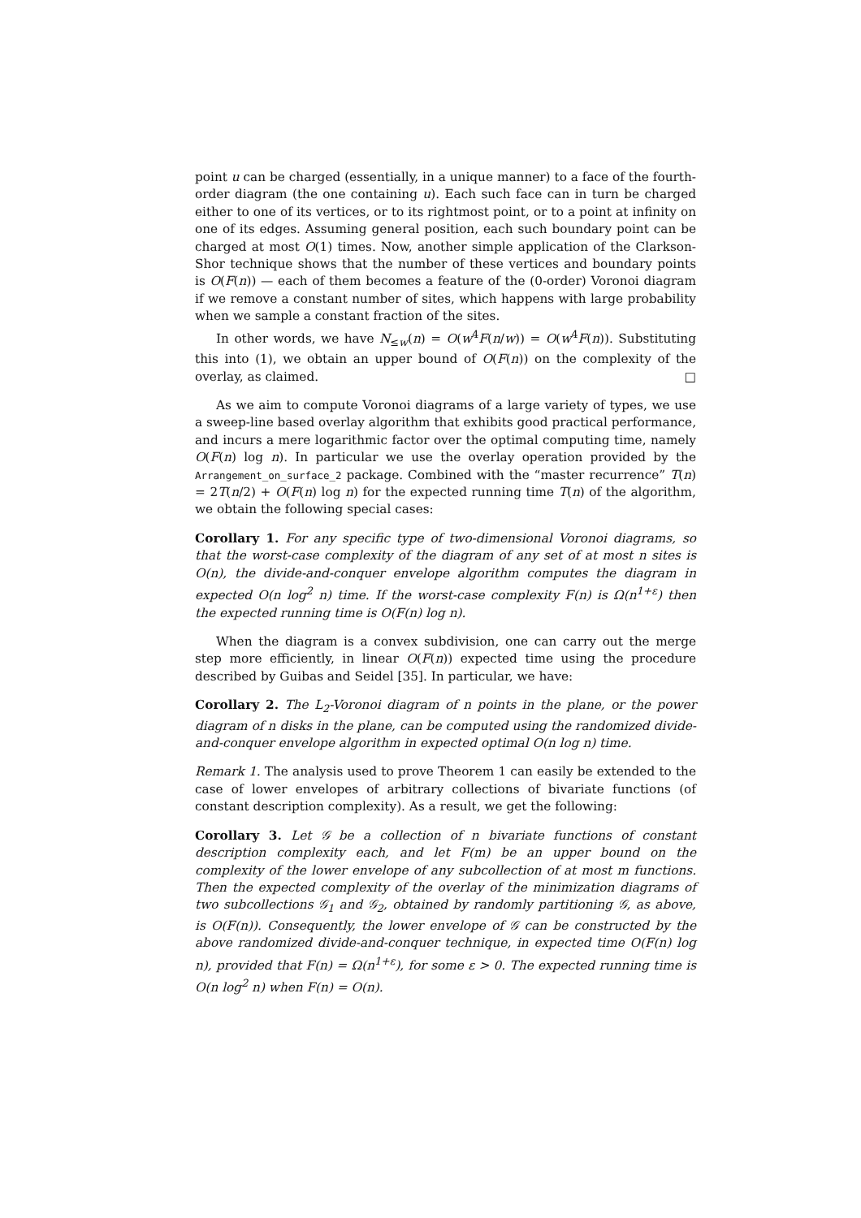point u can be charged (essentially, in a unique manner) to a face of the fourth-order diagram (the one containing u). Each such face can in turn be charged either to one of its vertices, or to its rightmost point, or to a point at infinity on one of its edges. Assuming general position, each such boundary point can be charged at most O(1) times. Now, another simple application of the Clarkson-Shor technique shows that the number of these vertices and boundary points is O(F(n)) — each of them becomes a feature of the (0-order) Voronoi diagram if we remove a constant number of sites, which happens with large probability when we sample a constant fraction of the sites.
In other words, we have N<sub>≤w</sub>(n) = O(w<sup>4</sup>F(n/w)) = O(w<sup>4</sup>F(n)). Substituting this into (1), we obtain an upper bound of O(F(n)) on the complexity of the overlay, as claimed. □
As we aim to compute Voronoi diagrams of a large variety of types, we use a sweep-line based overlay algorithm that exhibits good practical performance, and incurs a mere logarithmic factor over the optimal computing time, namely O(F(n) log n). In particular we use the overlay operation provided by the Arrangement_on_surface_2 package. Combined with the “master recurrence” T(n) = 2T(n/2) + O(F(n) log n) for the expected running time T(n) of the algorithm, we obtain the following special cases:
Corollary 1. For any specific type of two-dimensional Voronoi diagrams, so that the worst-case complexity of the diagram of any set of at most n sites is O(n), the divide-and-conquer envelope algorithm computes the diagram in expected O(n log<sup>2</sup> n) time. If the worst-case complexity F(n) is Ω(n<sup>1+ε</sup>) then the expected running time is O(F(n) log n).
When the diagram is a convex subdivision, one can carry out the merge step more efficiently, in linear O(F(n)) expected time using the procedure described by Guibas and Seidel [35]. In particular, we have:
Corollary 2. The L<sub>2</sub>-Voronoi diagram of n points in the plane, or the power diagram of n disks in the plane, can be computed using the randomized divide-and-conquer envelope algorithm in expected optimal O(n log n) time.
Remark 1. The analysis used to prove Theorem 1 can easily be extended to the case of lower envelopes of arbitrary collections of bivariate functions (of constant description complexity). As a result, we get the following:
Corollary 3. Let 𝒢 be a collection of n bivariate functions of constant description complexity each, and let F(m) be an upper bound on the complexity of the lower envelope of any subcollection of at most m functions. Then the expected complexity of the overlay of the minimization diagrams of two subcollections 𝒢<sub>1</sub> and 𝒢<sub>2</sub>, obtained by randomly partitioning 𝒢, as above, is O(F(n)). Consequently, the lower envelope of 𝒢 can be constructed by the above randomized divide-and-conquer technique, in expected time O(F(n) log n), provided that F(n) = Ω(n<sup>1+ε</sup>), for some ε > 0. The expected running time is O(n log<sup>2</sup> n) when F(n) = O(n).